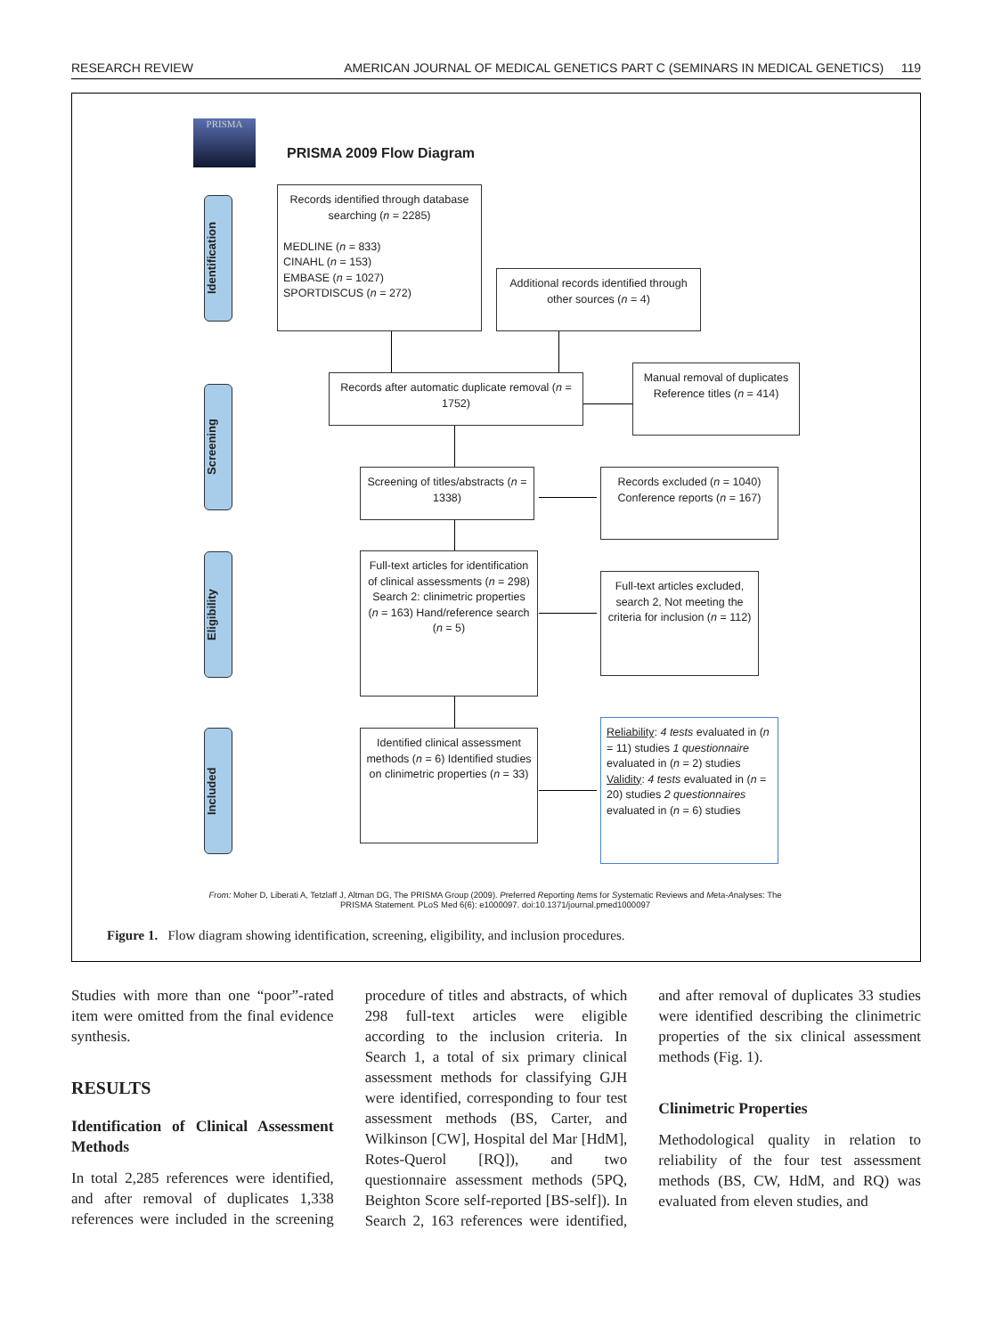RESEARCH REVIEW AMERICAN JOURNAL OF MEDICAL GENETICS PART C (SEMINARS IN MEDICAL GENETICS) 119
PRISMA
PRISMA 2009 Flow Diagram
Identification
Screening
Eligibility
Included
Records identified through database searching (n = 2285)
MEDLINE (n = 833)
CINAHL (n = 153)
EMBASE (n = 1027)
SPORTDISCUS (n = 272)
Additional records identified through other sources (n = 4)
Records after automatic duplicate removal (n = 1752)
Manual removal of duplicates Reference titles (n = 414)
Screening of titles/abstracts (n = 1338)
Records excluded (n = 1040) Conference reports (n = 167)
Full-text articles for identification of clinical assessments (n = 298) Search 2: clinimetric properties (n = 163) Hand/reference search (n = 5)
Full-text articles excluded, search 2, Not meeting the criteria for inclusion (n = 112)
Identified clinical assessment methods (n = 6) Identified studies on clinimetric properties (n = 33)
Reliability: 4 tests evaluated in (n = 11) studies 1 questionnaire evaluated in (n = 2) studies Validity: 4 tests evaluated in (n = 20) studies 2 questionnaires evaluated in (n = 6) studies
From: Moher D, Liberati A, Tetzlaff J, Altman DG, The PRISMA Group (2009). Preferred Reporting Items for Systematic Reviews and Meta-Analyses: The PRISMA Statement. PLoS Med 6(6): e1000097. doi:10.1371/journal.pmed1000097
Figure 1. Flow diagram showing identification, screening, eligibility, and inclusion procedures.
Studies with more than one “poor”-rated item were omitted from the final evidence synthesis.
RESULTS
Identification of Clinical Assessment Methods
In total 2,285 references were identified, and after removal of duplicates 1,338 references were included in the screening procedure of titles and abstracts, of which 298 full-text articles were eligible according to the inclusion criteria. In Search 1, a total of six primary clinical assessment methods for classifying GJH were identified, corresponding to four test assessment methods (BS, Carter, and Wilkinson [CW], Hospital del Mar [HdM], Rotes-Querol [RQ]), and two questionnaire assessment methods (5PQ, Beighton Score self-reported [BS-self]). In Search 2, 163 references were identified, and after removal of duplicates 33 studies were identified describing the clinimetric properties of the six clinical assessment methods (Fig. 1).
Clinimetric Properties
Methodological quality in relation to reliability of the four test assessment methods (BS, CW, HdM, and RQ) was evaluated from eleven studies, and